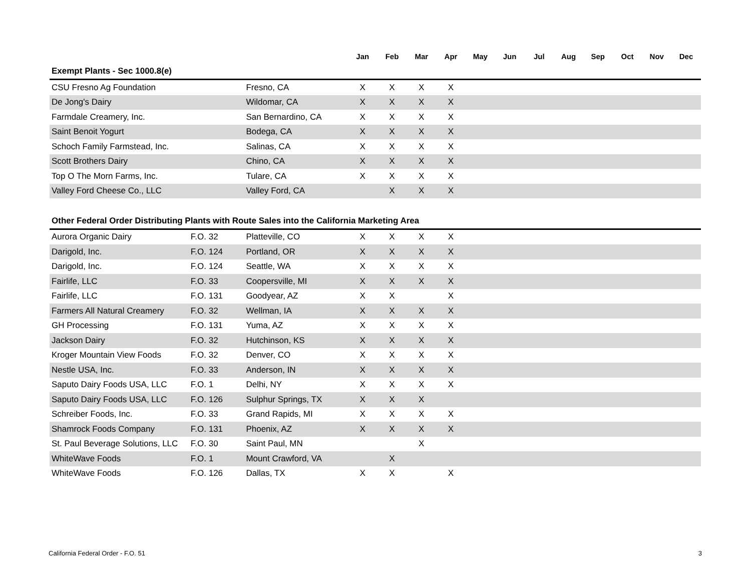| | | | Jan | Feb | Mar | Apr | May | Jun | Jul | Aug | Sep | Oct | Nov | Dec |
| --- | --- | --- | --- | --- | --- | --- | --- | --- | --- | --- | --- | --- | --- | --- |
| Exempt Plants - Sec 1000.8(e) | | | | | | | | | | | | | | |
| CSU Fresno Ag Foundation | | Fresno, CA | X | X | X | X | | | | | | | | |
| De Jong's Dairy | | Wildomar, CA | X | X | X | X | | | | | | | | |
| Farmdale Creamery, Inc. | | San Bernardino, CA | X | X | X | X | | | | | | | | |
| Saint Benoit Yogurt | | Bodega, CA | X | X | X | X | | | | | | | | |
| Schoch Family Farmstead, Inc. | | Salinas, CA | X | X | X | X | | | | | | | | |
| Scott Brothers Dairy | | Chino, CA | X | X | X | X | | | | | | | | |
| Top O The Morn Farms, Inc. | | Tulare, CA | X | X | X | X | | | | | | | | |
| Valley Ford Cheese Co., LLC | | Valley Ford, CA | | X | X | X | | | | | | | | |
| Other Federal Order Distributing Plants with Route Sales into the California Marketing Area | | | | | | | | | | | | | | |
| Aurora Organic Dairy | F.O. 32 | Platteville, CO | X | X | X | X | | | | | | | | |
| Darigold, Inc. | F.O. 124 | Portland, OR | X | X | X | X | | | | | | | | |
| Darigold, Inc. | F.O. 124 | Seattle, WA | X | X | X | X | | | | | | | | |
| Fairlife, LLC | F.O. 33 | Coopersville, MI | X | X | X | X | | | | | | | | |
| Fairlife, LLC | F.O. 131 | Goodyear, AZ | X | X | | X | | | | | | | | |
| Farmers All Natural Creamery | F.O. 32 | Wellman, IA | X | X | X | X | | | | | | | | |
| GH Processing | F.O. 131 | Yuma, AZ | X | X | X | X | | | | | | | | |
| Jackson Dairy | F.O. 32 | Hutchinson, KS | X | X | X | X | | | | | | | | |
| Kroger Mountain View Foods | F.O. 32 | Denver, CO | X | X | X | X | | | | | | | | |
| Nestle USA, Inc. | F.O. 33 | Anderson, IN | X | X | X | X | | | | | | | | |
| Saputo Dairy Foods USA, LLC | F.O. 1 | Delhi, NY | X | X | X | X | | | | | | | | |
| Saputo Dairy Foods USA, LLC | F.O. 126 | Sulphur Springs, TX | X | X | X | | | | | | | | | |
| Schreiber Foods, Inc. | F.O. 33 | Grand Rapids, MI | X | X | X | X | | | | | | | | |
| Shamrock Foods Company | F.O. 131 | Phoenix, AZ | X | X | X | X | | | | | | | | |
| St. Paul Beverage Solutions, LLC | F.O. 30 | Saint Paul, MN | | | X | | | | | | | | | |
| WhiteWave Foods | F.O. 1 | Mount Crawford, VA | | X | | | | | | | | | | |
| WhiteWave Foods | F.O. 126 | Dallas, TX | X | X | | X | | | | | | | | |
California Federal Order - F.O. 51 3